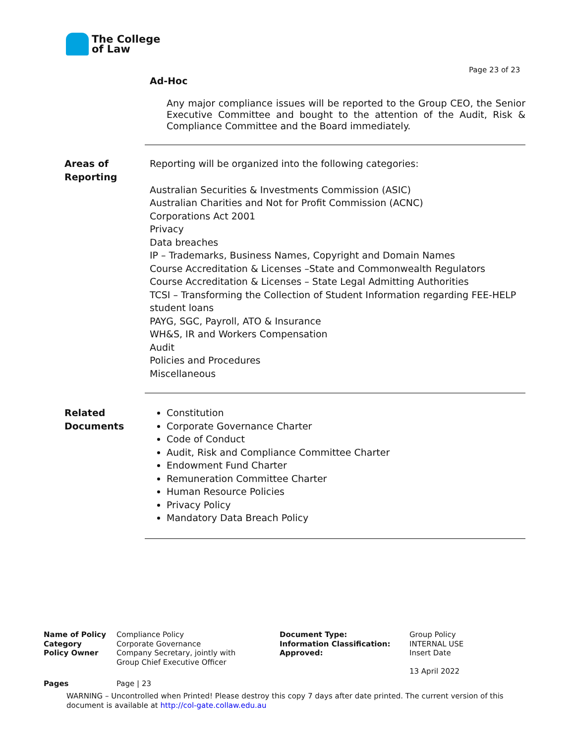The College
of Law
Page 23 of 23
Ad-Hoc
Any major compliance issues will be reported to the Group CEO, the Senior Executive Committee and bought to the attention of the Audit, Risk & Compliance Committee and the Board immediately.
Areas of
Reporting
Reporting will be organized into the following categories:
Australian Securities & Investments Commission (ASIC)
Australian Charities and Not for Profit Commission (ACNC)
Corporations Act 2001
Privacy
Data breaches
IP – Trademarks, Business Names, Copyright and Domain Names
Course Accreditation & Licenses –State and Commonwealth Regulators
Course Accreditation & Licenses – State Legal Admitting Authorities
TCSI – Transforming the Collection of Student Information regarding FEE-HELP student loans
PAYG, SGC, Payroll, ATO & Insurance
WH&S, IR and Workers Compensation
Audit
Policies and Procedures
Miscellaneous
Related
Documents
Constitution
Corporate Governance Charter
Code of Conduct
Audit, Risk and Compliance Committee Charter
Endowment Fund Charter
Remuneration Committee Charter
Human Resource Policies
Privacy Policy
Mandatory Data Breach Policy
| Name of Policy | Compliance Policy | Document Type: | Group Policy |
| Category | Corporate Governance | Information Classification: | INTERNAL USE |
| Policy Owner | Company Secretary, jointly with Group Chief Executive Officer | Approved: | Insert Date 13 April 2022 |
| Pages | Page / 23 | | |
WARNING – Uncontrolled when Printed! Please destroy this copy 7 days after date printed. The current version of this document is available at http://col-gate.collaw.edu.au